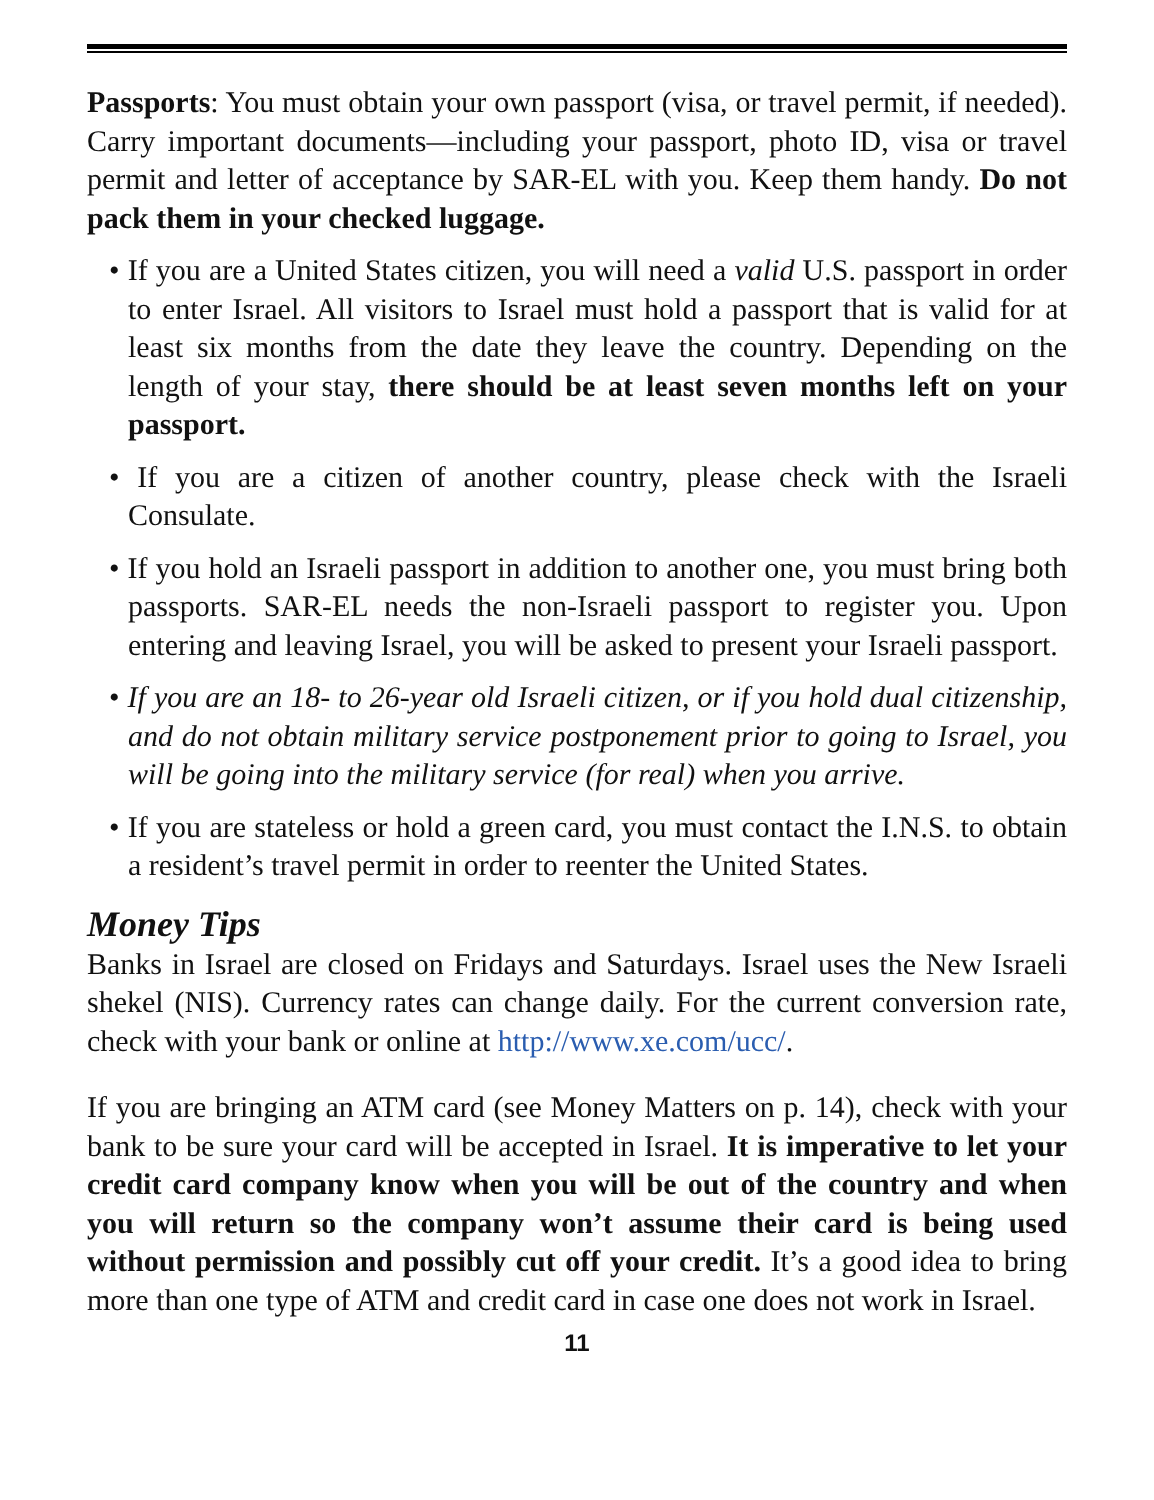Passports: You must obtain your own passport (visa, or travel permit, if needed). Carry important documents—including your passport, photo ID, visa or travel permit and letter of acceptance by SAR-EL with you. Keep them handy. Do not pack them in your checked luggage.
• If you are a United States citizen, you will need a valid U.S. passport in order to enter Israel. All visitors to Israel must hold a passport that is valid for at least six months from the date they leave the country. Depending on the length of your stay, there should be at least seven months left on your passport.
• If you are a citizen of another country, please check with the Israeli Consulate.
• If you hold an Israeli passport in addition to another one, you must bring both passports. SAR-EL needs the non-Israeli passport to register you. Upon entering and leaving Israel, you will be asked to present your Israeli passport.
• If you are an 18- to 26-year old Israeli citizen, or if you hold dual citizenship, and do not obtain military service postponement prior to going to Israel, you will be going into the military service (for real) when you arrive.
• If you are stateless or hold a green card, you must contact the I.N.S. to obtain a resident’s travel permit in order to reenter the United States.
Money Tips
Banks in Israel are closed on Fridays and Saturdays. Israel uses the New Israeli shekel (NIS). Currency rates can change daily. For the current conversion rate, check with your bank or online at http://www.xe.com/ucc/.
If you are bringing an ATM card (see Money Matters on p. 14), check with your bank to be sure your card will be accepted in Israel. It is imperative to let your credit card company know when you will be out of the country and when you will return so the company won’t assume their card is being used without permission and possibly cut off your credit. It’s a good idea to bring more than one type of ATM and credit card in case one does not work in Israel.
11